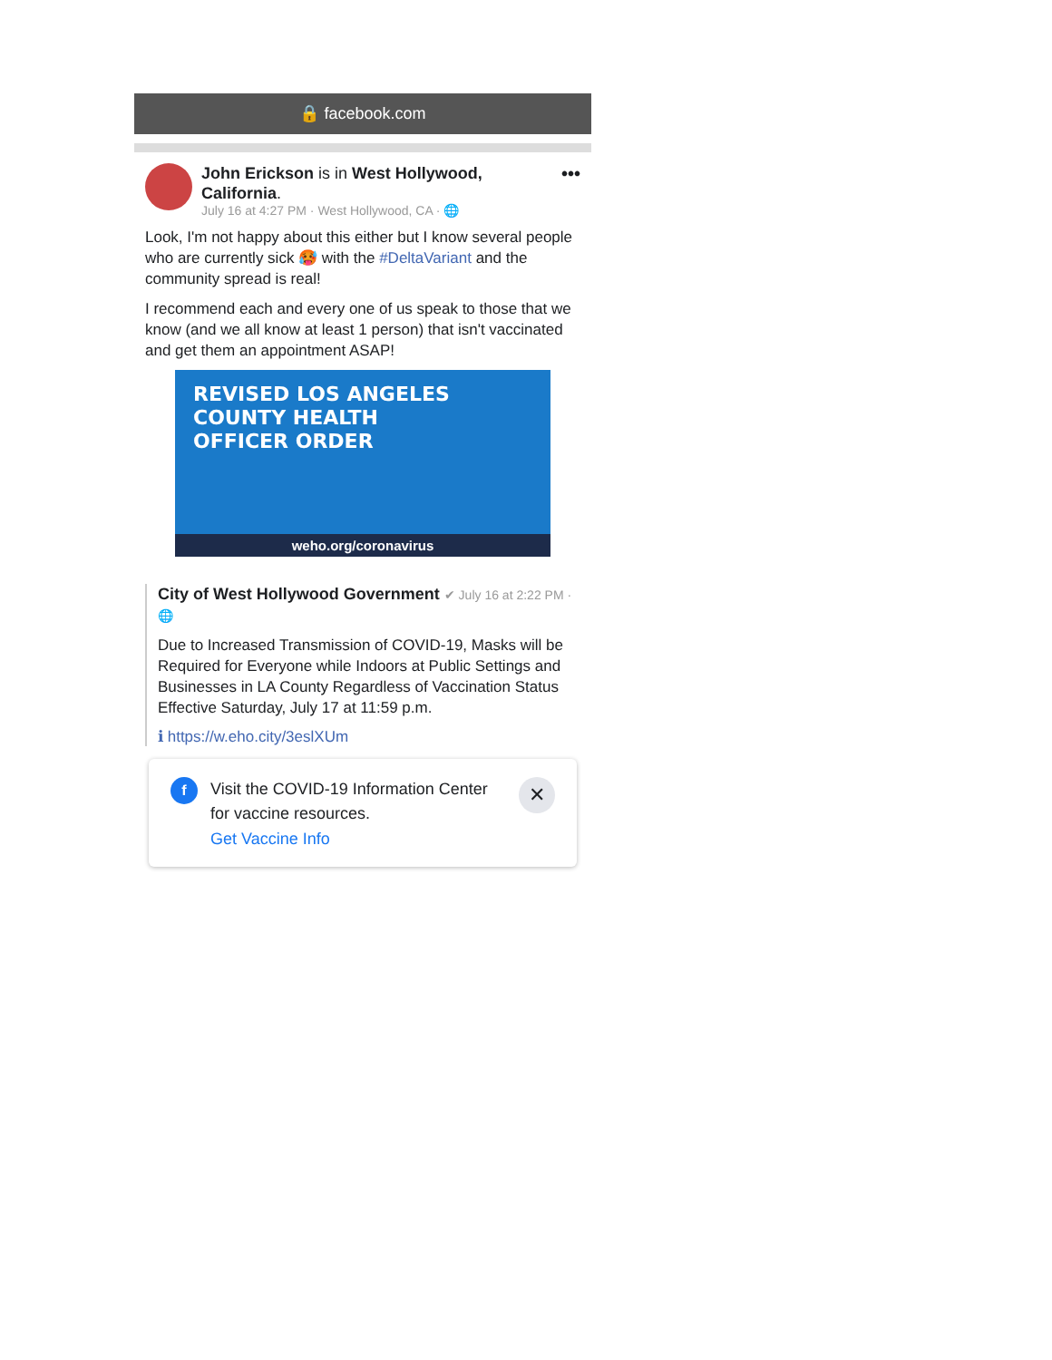🔒 facebook.com
John Erickson is in West Hollywood, California.
July 16 at 4:27 PM · West Hollywood, CA · 🌐
•••
Look, I'm not happy about this either but I know several people who are currently sick 🥵 with the #DeltaVariant and the community spread is real!
I recommend each and every one of us speak to those that we know (and we all know at least 1 person) that isn't vaccinated and get them an appointment ASAP!
REVISED LOS ANGELES
COUNTY HEALTH
OFFICER ORDER
weho.org/coronavirus
City of West Hollywood Government ✔ July 16 at 2:22 PM · 🌐
Due to Increased Transmission of COVID-19, Masks will be Required for Everyone while Indoors at Public Settings and Businesses in LA County Regardless of Vaccination Status Effective Saturday, July 17 at 11:59 p.m.
ℹ https://w.eho.city/3eslXUm
f
Visit the COVID-19 Information Center for vaccine resources.
Get Vaccine Info
✕